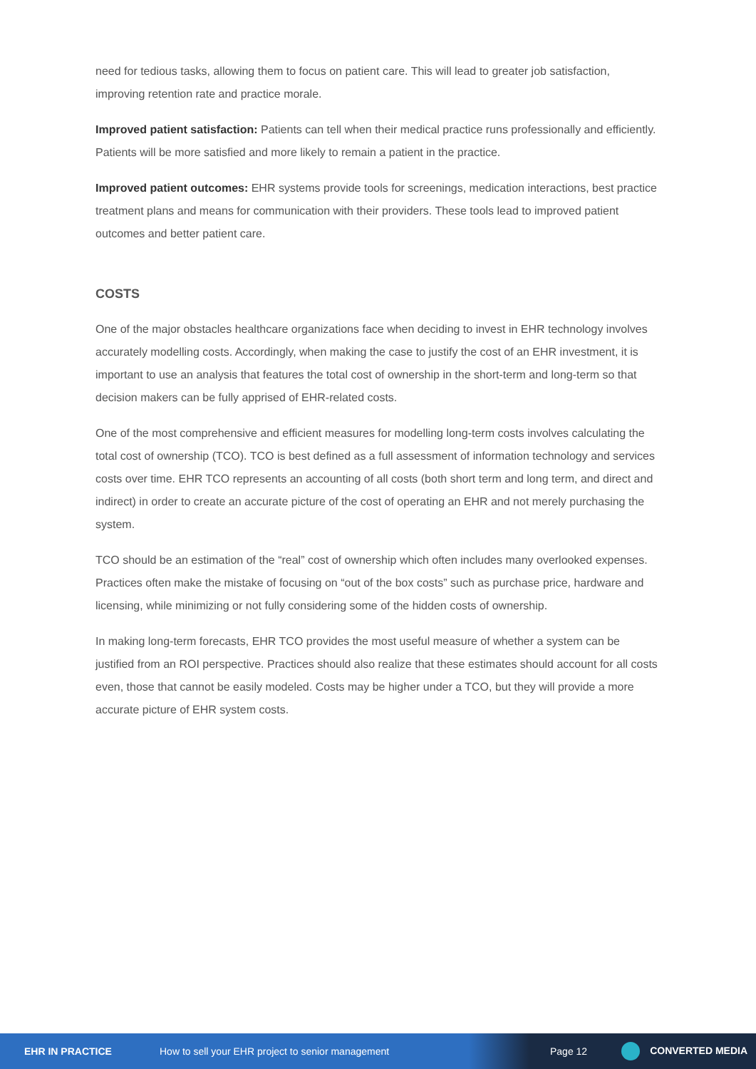need for tedious tasks, allowing them to focus on patient care. This will lead to greater job satisfaction, improving retention rate and practice morale.
Improved patient satisfaction: Patients can tell when their medical practice runs professionally and efficiently. Patients will be more satisfied and more likely to remain a patient in the practice.
Improved patient outcomes: EHR systems provide tools for screenings, medication interactions, best practice treatment plans and means for communication with their providers. These tools lead to improved patient outcomes and better patient care.
COSTS
One of the major obstacles healthcare organizations face when deciding to invest in EHR technology involves accurately modelling costs. Accordingly, when making the case to justify the cost of an EHR investment, it is important to use an analysis that features the total cost of ownership in the short-term and long-term so that decision makers can be fully apprised of EHR-related costs.
One of the most comprehensive and efficient measures for modelling long-term costs involves calculating the total cost of ownership (TCO). TCO is best defined as a full assessment of information technology and services costs over time. EHR TCO represents an accounting of all costs (both short term and long term, and direct and indirect) in order to create an accurate picture of the cost of operating an EHR and not merely purchasing the system.
TCO should be an estimation of the “real” cost of ownership which often includes many overlooked expenses. Practices often make the mistake of focusing on “out of the box costs” such as purchase price, hardware and licensing, while minimizing or not fully considering some of the hidden costs of ownership.
In making long-term forecasts, EHR TCO provides the most useful measure of whether a system can be justified from an ROI perspective. Practices should also realize that these estimates should account for all costs even, those that cannot be easily modeled. Costs may be higher under a TCO, but they will provide a more accurate picture of EHR system costs.
EHR IN PRACTICE How to sell your EHR project to senior management Page 12 CONVERTED MEDIA